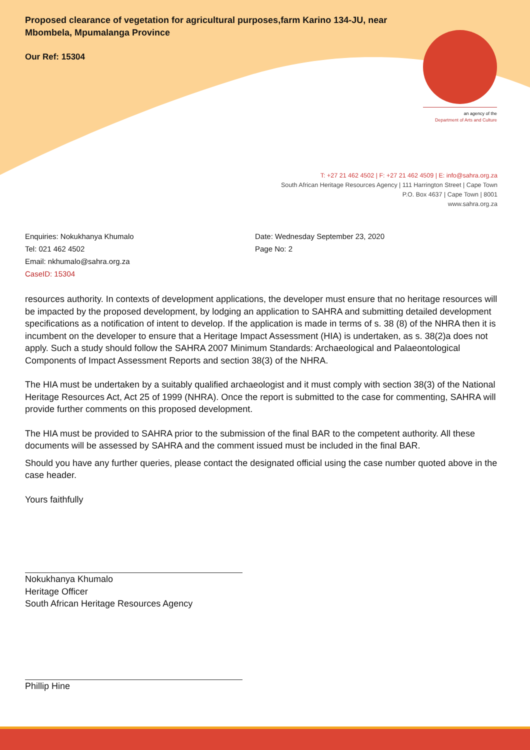an agency of the
Department of Arts and Culture
Proposed clearance of vegetation for agricultural purposes,farm Karino 134-JU, near Mbombela, Mpumalanga Province
Our Ref: 15304
T: +27 21 462 4502 | F: +27 21 462 4509 | E: info@sahra.org.za
South African Heritage Resources Agency | 111 Harrington Street | Cape Town
P.O. Box 4637 | Cape Town | 8001
www.sahra.org.za
Enquiries: Nokukhanya Khumalo
Tel: 021 462 4502
Email: nkhumalo@sahra.org.za
CaseID: 15304
Date: Wednesday September 23, 2020
Page No: 2
resources authority. In contexts of development applications, the developer must ensure that no heritage resources will be impacted by the proposed development, by lodging an application to SAHRA and submitting detailed development specifications as a notification of intent to develop. If the application is made in terms of s. 38 (8) of the NHRA then it is incumbent on the developer to ensure that a Heritage Impact Assessment (HIA) is undertaken, as s. 38(2)a does not apply. Such a study should follow the SAHRA 2007 Minimum Standards: Archaeological and Palaeontological Components of Impact Assessment Reports and section 38(3) of the NHRA.
The HIA must be undertaken by a suitably qualified archaeologist and it must comply with section 38(3) of the National Heritage Resources Act, Act 25 of 1999 (NHRA). Once the report is submitted to the case for commenting, SAHRA will provide further comments on this proposed development.
The HIA must be provided to SAHRA prior to the submission of the final BAR to the competent authority. All these documents will be assessed by SAHRA and the comment issued must be included in the final BAR.
Should you have any further queries, please contact the designated official using the case number quoted above in the case header.
Yours faithfully
Nokukhanya Khumalo
Heritage Officer
South African Heritage Resources Agency
Phillip Hine